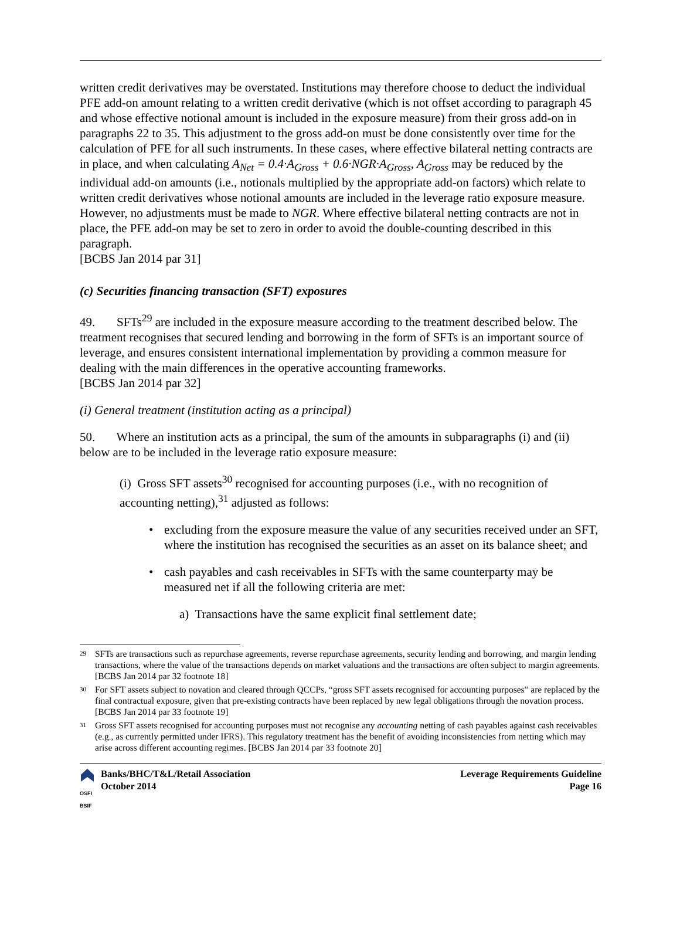written credit derivatives may be overstated. Institutions may therefore choose to deduct the individual PFE add-on amount relating to a written credit derivative (which is not offset according to paragraph 45 and whose effective notional amount is included in the exposure measure) from their gross add-on in paragraphs 22 to 35. This adjustment to the gross add-on must be done consistently over time for the calculation of PFE for all such instruments. In these cases, where effective bilateral netting contracts are in place, and when calculating A<sub>Net</sub> = 0.4·A<sub>Gross</sub> + 0.6·NGR·A<sub>Gross</sub>, A<sub>Gross</sub> may be reduced by the individual add-on amounts (i.e., notionals multiplied by the appropriate add-on factors) which relate to written credit derivatives whose notional amounts are included in the leverage ratio exposure measure. However, no adjustments must be made to NGR. Where effective bilateral netting contracts are not in place, the PFE add-on may be set to zero in order to avoid the double-counting described in this paragraph.
[BCBS Jan 2014 par 31]
(c) Securities financing transaction (SFT) exposures
49. SFTs<sup>29</sup> are included in the exposure measure according to the treatment described below. The treatment recognises that secured lending and borrowing in the form of SFTs is an important source of leverage, and ensures consistent international implementation by providing a common measure for dealing with the main differences in the operative accounting frameworks.
[BCBS Jan 2014 par 32]
(i) General treatment (institution acting as a principal)
50. Where an institution acts as a principal, the sum of the amounts in subparagraphs (i) and (ii) below are to be included in the leverage ratio exposure measure:
(i) Gross SFT assets<sup>30</sup> recognised for accounting purposes (i.e., with no recognition of accounting netting),<sup>31</sup> adjusted as follows:
• excluding from the exposure measure the value of any securities received under an SFT, where the institution has recognised the securities as an asset on its balance sheet; and
• cash payables and cash receivables in SFTs with the same counterparty may be measured net if all the following criteria are met:
a) Transactions have the same explicit final settlement date;
<sup>29</sup> SFTs are transactions such as repurchase agreements, reverse repurchase agreements, security lending and borrowing, and margin lending transactions, where the value of the transactions depends on market valuations and the transactions are often subject to margin agreements. [BCBS Jan 2014 par 32 footnote 18]
<sup>30</sup> For SFT assets subject to novation and cleared through QCCPs, “gross SFT assets recognised for accounting purposes” are replaced by the final contractual exposure, given that pre-existing contracts have been replaced by new legal obligations through the novation process. [BCBS Jan 2014 par 33 footnote 19]
<sup>31</sup> Gross SFT assets recognised for accounting purposes must not recognise any accounting netting of cash payables against cash receivables (e.g., as currently permitted under IFRS). This regulatory treatment has the benefit of avoiding inconsistencies from netting which may arise across different accounting regimes. [BCBS Jan 2014 par 33 footnote 20]
OSFI BSIF
Banks/BHC/T&L/Retail Association
October 2014
Leverage Requirements Guideline
Page 16